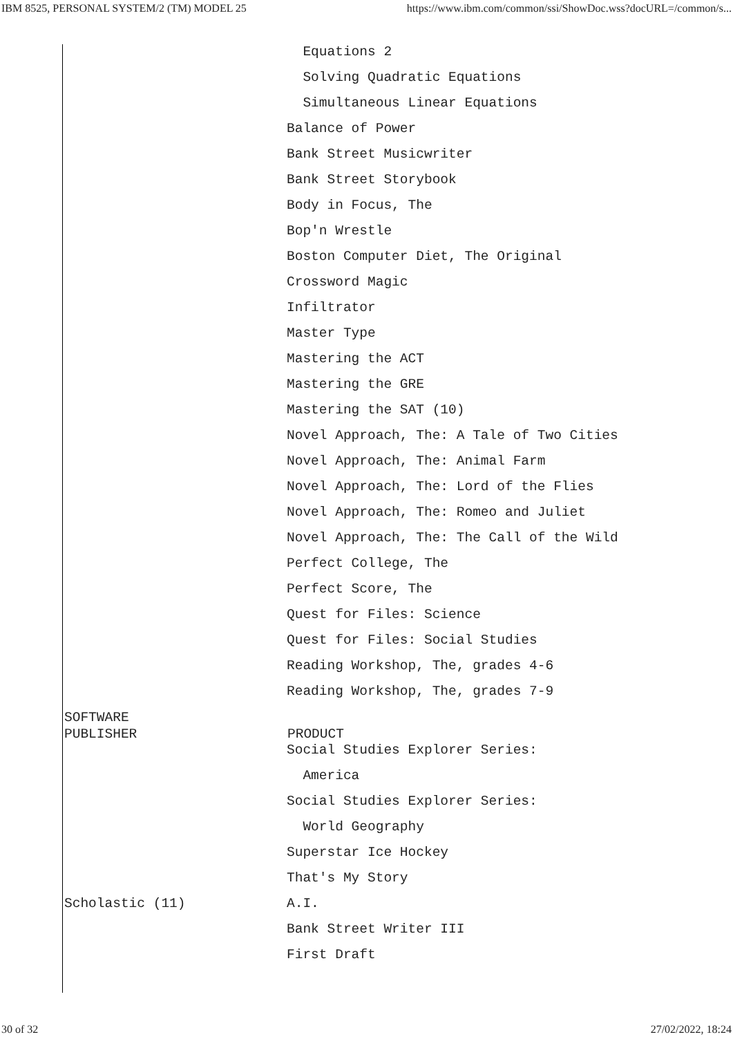IBM 8525, PERSONAL SYSTEM/2 (TM) MODEL 25 https://www.ibm.com/common/ssi/ShowDoc.wss?docURL=/common/s...
| | Equations 2 |
| | Solving Quadratic Equations |
| | Simultaneous Linear Equations |
| | Balance of Power |
| | Bank Street Musicwriter |
| | Bank Street Storybook |
| | Body in Focus, The |
| | Bop'n Wrestle |
| | Boston Computer Diet, The Original |
| | Crossword Magic |
| | Infiltrator |
| | Master Type |
| | Mastering the ACT |
| | Mastering the GRE |
| | Mastering the SAT (10) |
| | Novel Approach, The: A Tale of Two Cities |
| | Novel Approach, The: Animal Farm |
| | Novel Approach, The: Lord of the Flies |
| | Novel Approach, The: Romeo and Juliet |
| | Novel Approach, The: The Call of the Wild |
| | Perfect College, The |
| | Perfect Score, The |
| | Quest for Files: Science |
| | Quest for Files: Social Studies |
| | Reading Workshop, The, grades 4-6 |
| | Reading Workshop, The, grades 7-9 |
| SOFTWARE | |
| PUBLISHER | PRODUCT |
| | Social Studies Explorer Series: |
| | America |
| | Social Studies Explorer Series: |
| | World Geography |
| | Superstar Ice Hockey |
| | That's My Story |
| Scholastic (11) | A.I. |
| | Bank Street Writer III |
| | First Draft |
30 of 32 27/02/2022, 18:24